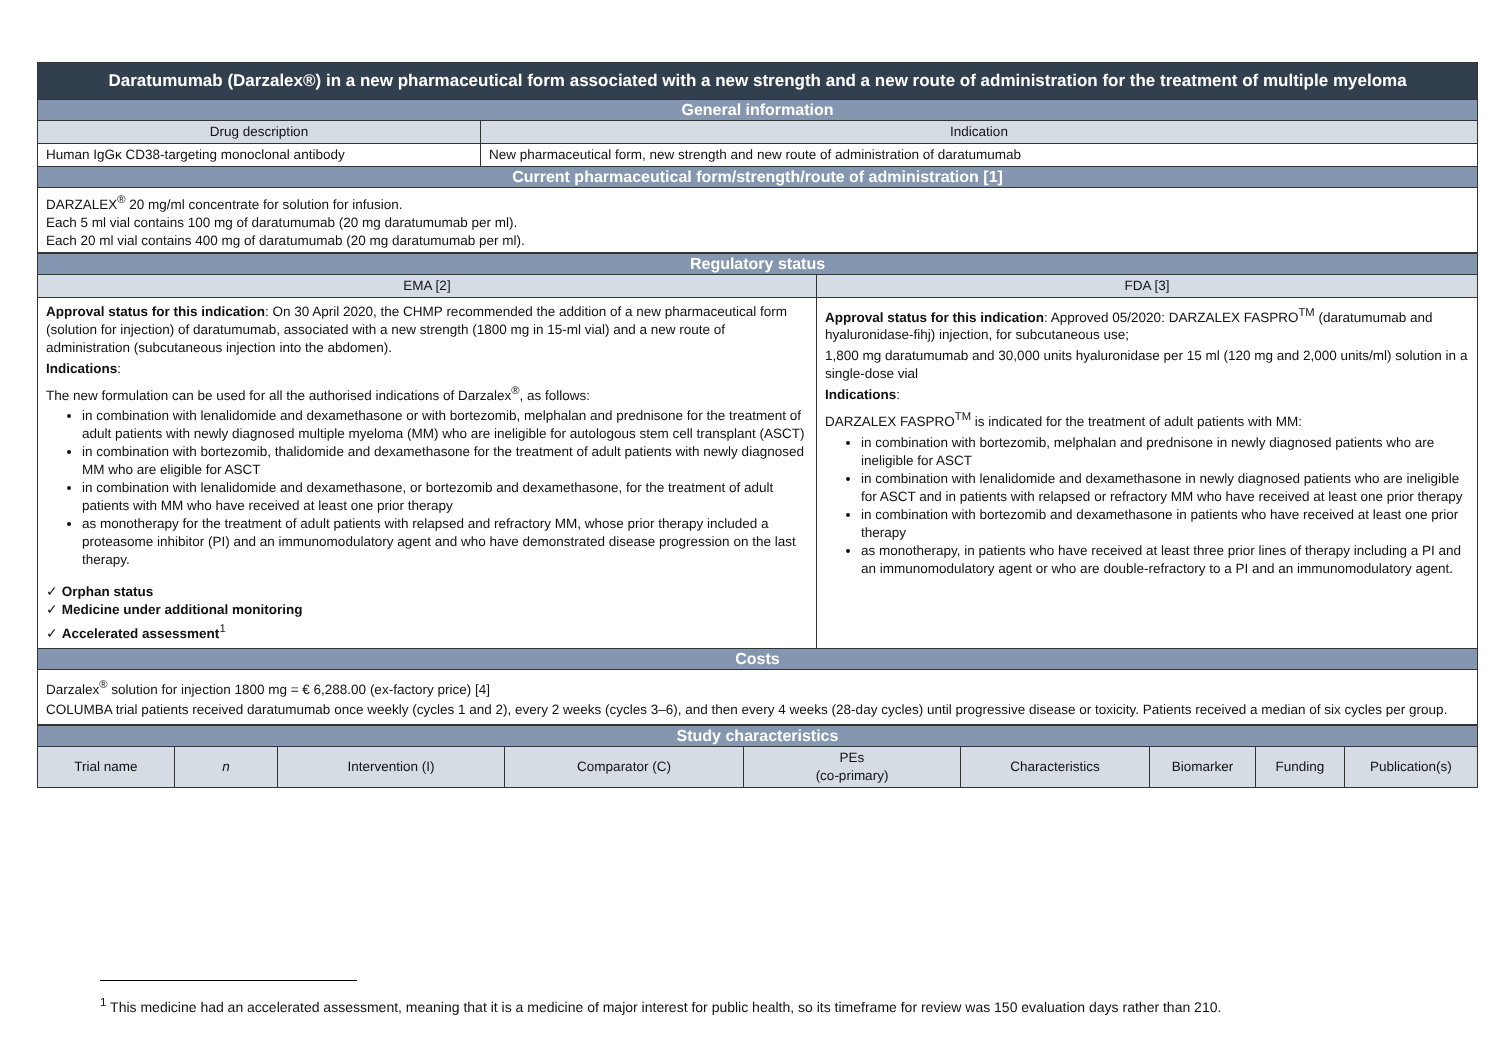| Daratumumab (Darzalex®) in a new pharmaceutical form associated with a new strength and a new route of administration for the treatment of multiple myeloma | |
| General information | |
| Drug description | Indication |
| Human IgGκ CD38-targeting monoclonal antibody | New pharmaceutical form, new strength and new route of administration of daratumumab |
| Current pharmaceutical form/strength/route of administration [1] | |
| DARZALEX<sup>®</sup> 20 mg/ml concentrate for solution for infusion. Each 5 ml vial contains 100 mg of daratumumab (20 mg daratumumab per ml). Each 20 ml vial contains 400 mg of daratumumab (20 mg daratumumab per ml). | |
| Regulatory status | |
| EMA [2] | FDA [3] |
| Approval status for this indication : On 30 April 2020, the CHMP recommended the addition of a new pharmaceutical form (solution for injection) of daratumumab, associated with a new strength (1800 mg in 15-ml vial) and a new route of administration (subcutaneous injection into the abdomen). Indications : The new formulation can be used for all the authorised indications of Darzalex<sup>®</sup>, as follows: in combination with lenalidomide and dexamethasone or with bortezomib, melphalan and prednisone for the treatment of adult patients with newly diagnosed multiple myeloma (MM) who are ineligible for autologous stem cell transplant (ASCT) in combination with bortezomib, thalidomide and dexamethasone for the treatment of adult patients with newly diagnosed MM who are eligible for ASCT in combination with lenalidomide and dexamethasone, or bortezomib and dexamethasone, for the treatment of adult patients with MM who have received at least one prior therapy as monotherapy for the treatment of adult patients with relapsed and refractory MM, whose prior therapy included a proteasome inhibitor (PI) and an immunomodulatory agent and who have demonstrated disease progression on the last therapy. ✓ Orphan status ✓ Medicine under additional monitoring ✓ Accelerated assessment<sup>1</sup> | Approval status for this indication : Approved 05/2020: DARZALEX FASPRO<sup>TM</sup> (daratumumab and hyaluronidase-fihj) injection, for subcutaneous use; 1,800 mg daratumumab and 30,000 units hyaluronidase per 15 ml (120 mg and 2,000 units/ml) solution in a single-dose vial Indications : DARZALEX FASPRO<sup>TM</sup> is indicated for the treatment of adult patients with MM: in combination with bortezomib, melphalan and prednisone in newly diagnosed patients who are ineligible for ASCT in combination with lenalidomide and dexamethasone in newly diagnosed patients who are ineligible for ASCT and in patients with relapsed or refractory MM who have received at least one prior therapy in combination with bortezomib and dexamethasone in patients who have received at least one prior therapy as monotherapy, in patients who have received at least three prior lines of therapy including a PI and an immunomodulatory agent or who are double-refractory to a PI and an immunomodulatory agent. |
| Costs | |
| Darzalex<sup>®</sup> solution for injection 1800 mg = € 6,288.00 (ex-factory price) [4] COLUMBA trial patients received daratumumab once weekly (cycles 1 and 2), every 2 weeks (cycles 3–6), and then every 4 weeks (28-day cycles) until progressive disease or toxicity. Patients received a median of six cycles per group. | |
| Study characteristics | | | | | | | | |
| Trial name | n | Intervention (I) | Comparator (C) | PEs (co-primary) | Characteristics | Biomarker | Funding | Publication(s) |
<sup>1</sup> This medicine had an accelerated assessment, meaning that it is a medicine of major interest for public health, so its timeframe for review was 150 evaluation days rather than 210.